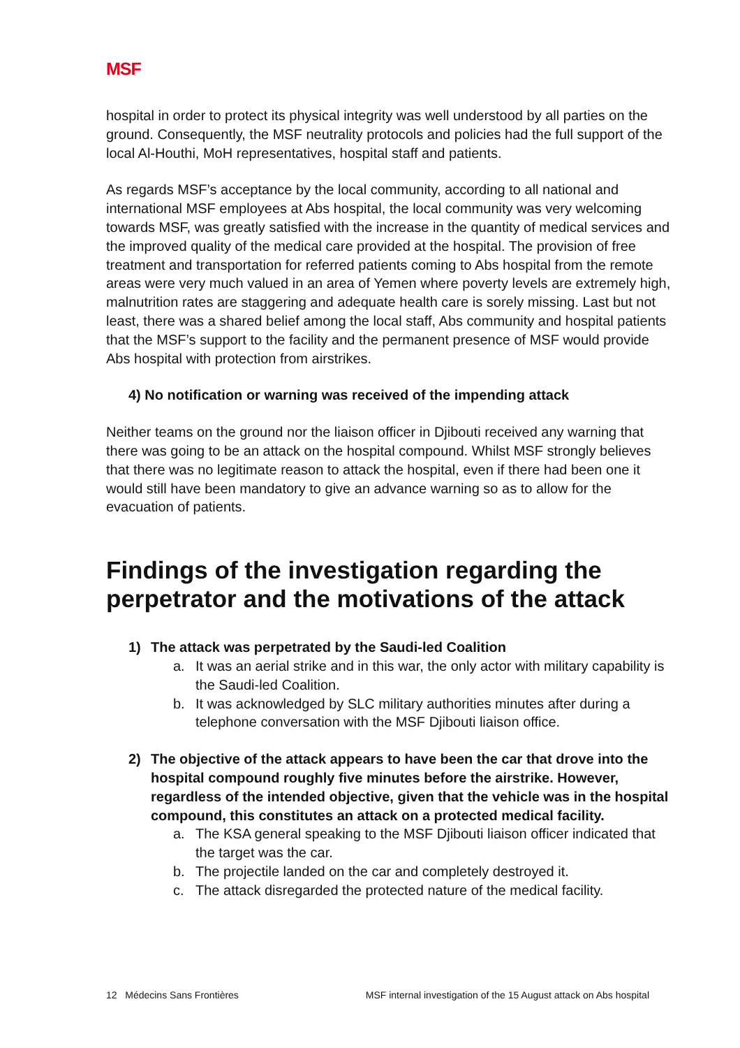MSF
hospital in order to protect its physical integrity was well understood by all parties on the ground. Consequently, the MSF neutrality protocols and policies had the full support of the local Al-Houthi, MoH representatives, hospital staff and patients.
As regards MSF’s acceptance by the local community, according to all national and international MSF employees at Abs hospital, the local community was very welcoming towards MSF, was greatly satisfied with the increase in the quantity of medical services and the improved quality of the medical care provided at the hospital. The provision of free treatment and transportation for referred patients coming to Abs hospital from the remote areas were very much valued in an area of Yemen where poverty levels are extremely high, malnutrition rates are staggering and adequate health care is sorely missing. Last but not least, there was a shared belief among the local staff, Abs community and hospital patients that the MSF’s support to the facility and the permanent presence of MSF would provide Abs hospital with protection from airstrikes.
4) No notification or warning was received of the impending attack
Neither teams on the ground nor the liaison officer in Djibouti received any warning that there was going to be an attack on the hospital compound. Whilst MSF strongly believes that there was no legitimate reason to attack the hospital, even if there had been one it would still have been mandatory to give an advance warning so as to allow for the evacuation of patients.
Findings of the investigation regarding the perpetrator and the motivations of the attack
1) The attack was perpetrated by the Saudi-led Coalition
a. It was an aerial strike and in this war, the only actor with military capability is the Saudi-led Coalition.
b. It was acknowledged by SLC military authorities minutes after during a telephone conversation with the MSF Djibouti liaison office.
2) The objective of the attack appears to have been the car that drove into the hospital compound roughly five minutes before the airstrike. However, regardless of the intended objective, given that the vehicle was in the hospital compound, this constitutes an attack on a protected medical facility.
a. The KSA general speaking to the MSF Djibouti liaison officer indicated that the target was the car.
b. The projectile landed on the car and completely destroyed it.
c. The attack disregarded the protected nature of the medical facility.
12 Médecins Sans Frontières MSF internal investigation of the 15 August attack on Abs hospital